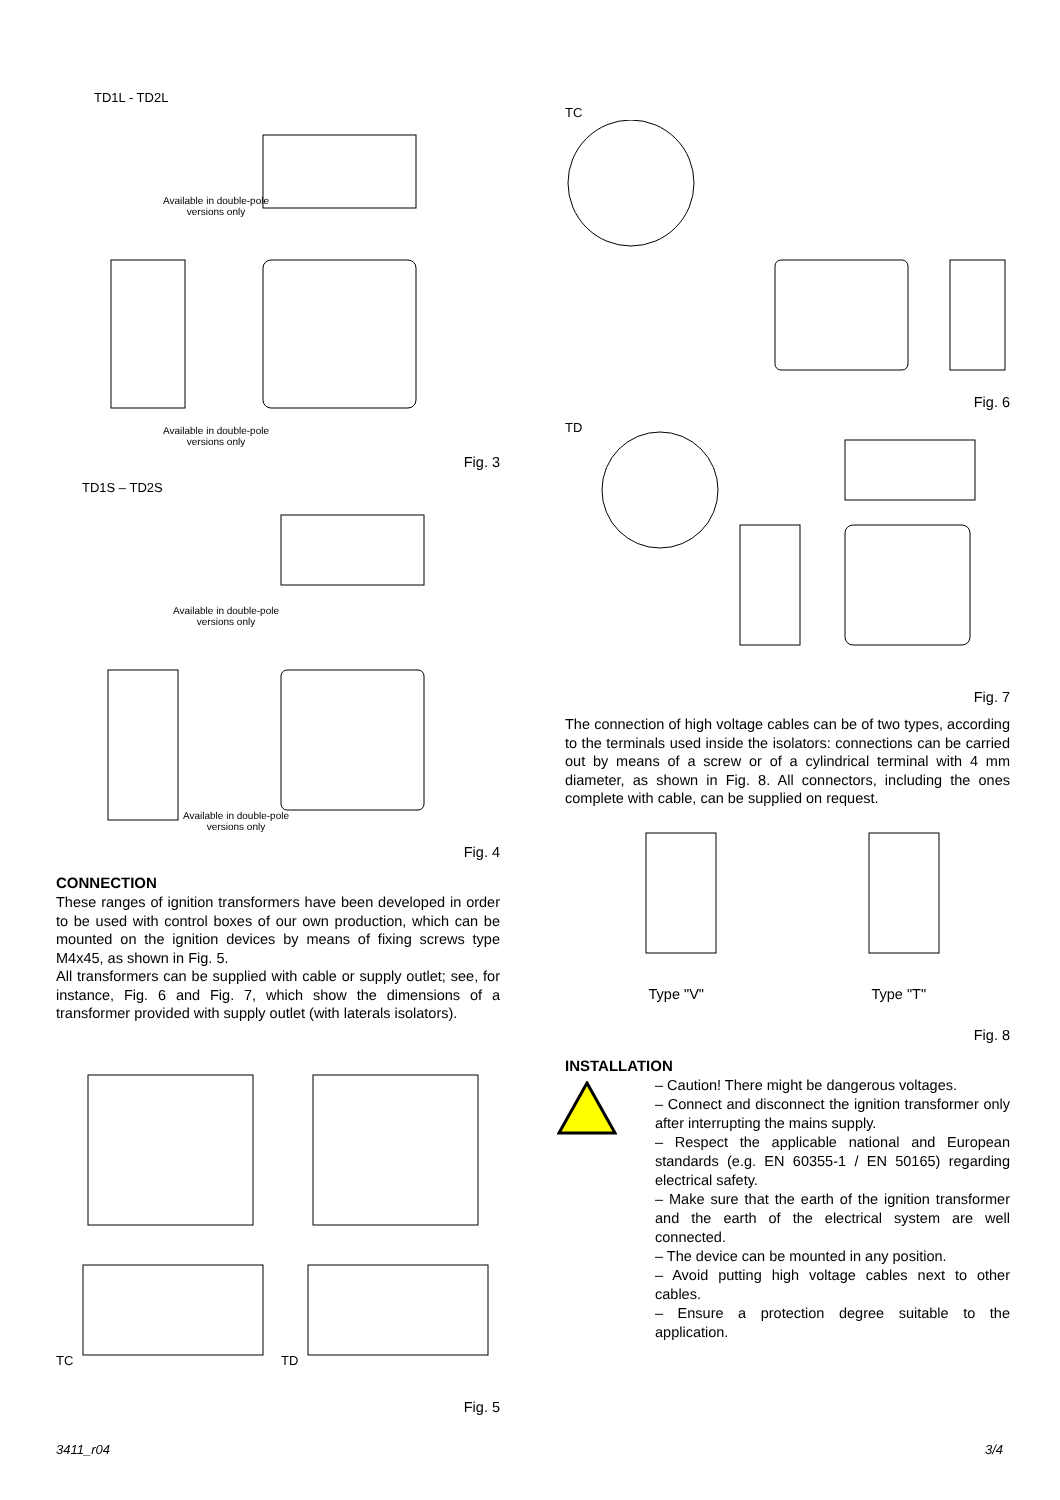TD1L - TD2L
Available in double-pole versions only
Available in double-pole versions only
Fig. 3
TD1S – TD2S
Available in double-pole versions only
Available in double-pole versions only
Fig. 4
CONNECTION
These ranges of ignition transformers have been developed in order to be used with control boxes of our own production, which can be mounted on the ignition devices by means of fixing screws type M4x45, as shown in Fig. 5.
All transformers can be supplied with cable or supply outlet; see, for instance, Fig. 6 and Fig. 7, which show the dimensions of a transformer provided with supply outlet (with laterals isolators).
TC TD
Fig. 5
TC
Fig. 6
TD
Fig. 7
The connection of high voltage cables can be of two types, according to the terminals used inside the isolators: connections can be carried out by means of a screw or of a cylindrical terminal with 4 mm diameter, as shown in Fig. 8. All connectors, including the ones complete with cable, can be supplied on request.
Type "V" Type "T"
Fig. 8
INSTALLATION
– Caution! There might be dangerous voltages.
– Connect and disconnect the ignition transformer only after interrupting the mains supply.
– Respect the applicable national and European standards (e.g. EN 60355-1 / EN 50165) regarding electrical safety.
– Make sure that the earth of the ignition transformer and the earth of the electrical system are well connected.
– The device can be mounted in any position.
– Avoid putting high voltage cables next to other cables.
– Ensure a protection degree suitable to the application.
3411_r04 3/4